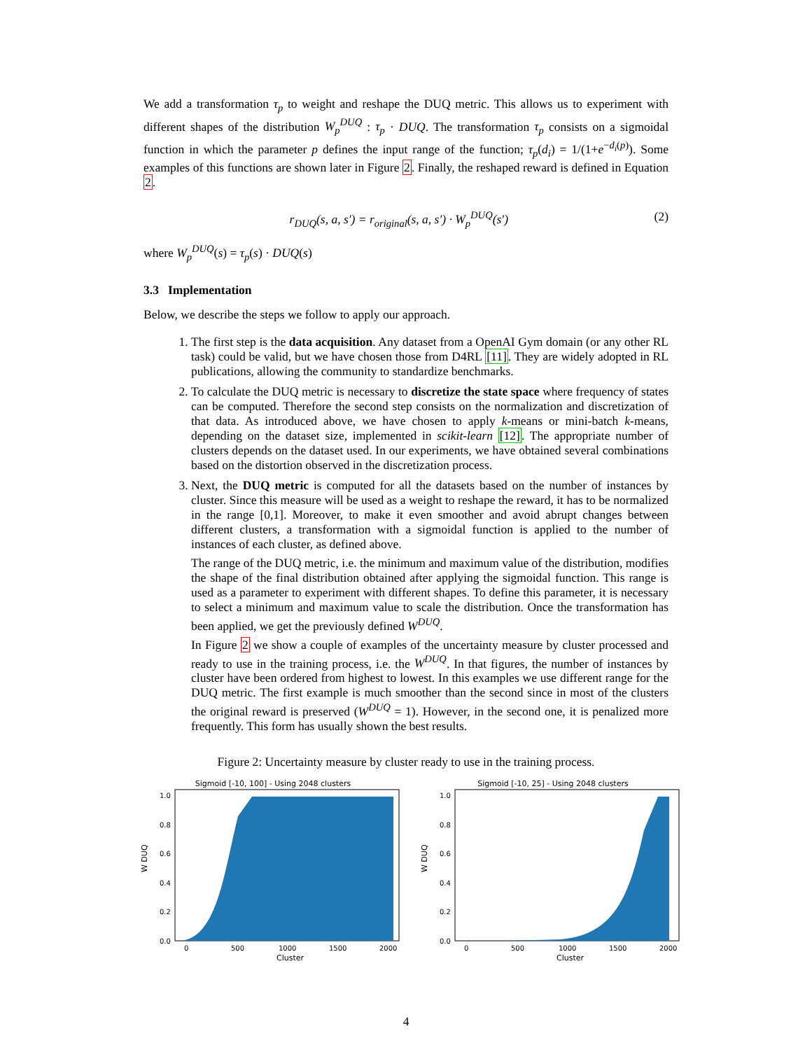We add a transformation τ<sub>p</sub> to weight and reshape the DUQ metric. This allows us to experiment with different shapes of the distribution W<sub>p</sub><sup>DUQ</sup> : τ<sub>p</sub> · DUQ. The transformation τ<sub>p</sub> consists on a sigmoidal function in which the parameter p defines the input range of the function; τ<sub>p</sub>(d<sub>i</sub>) = 1/(1+e<sup>−d<sub>i</sub>(p)</sup>). Some examples of this functions are shown later in Figure 2. Finally, the reshaped reward is defined in Equation 2.
r<sub>DUQ</sub>(s, a, s′) = r<sub>original</sub>(s, a, s′) · W<sub>p</sub><sup>DUQ</sup>(s′) (2)
where W<sub>p</sub><sup>DUQ</sup>(s) = τ<sub>p</sub>(s) · DUQ(s)
3.3 Implementation
Below, we describe the steps we follow to apply our approach.
1. The first step is the data acquisition. Any dataset from a OpenAI Gym domain (or any other RL task) could be valid, but we have chosen those from D4RL [11]. They are widely adopted in RL publications, allowing the community to standardize benchmarks.
2. To calculate the DUQ metric is necessary to discretize the state space where frequency of states can be computed. Therefore the second step consists on the normalization and discretization of that data. As introduced above, we have chosen to apply k-means or mini-batch k-means, depending on the dataset size, implemented in scikit-learn [12]. The appropriate number of clusters depends on the dataset used. In our experiments, we have obtained several combinations based on the distortion observed in the discretization process.
3. Next, the DUQ metric is computed for all the datasets based on the number of instances by cluster. Since this measure will be used as a weight to reshape the reward, it has to be normalized in the range [0,1]. Moreover, to make it even smoother and avoid abrupt changes between different clusters, a transformation with a sigmoidal function is applied to the number of instances of each cluster, as defined above.
The range of the DUQ metric, i.e. the minimum and maximum value of the distribution, modifies the shape of the final distribution obtained after applying the sigmoidal function. This range is used as a parameter to experiment with different shapes. To define this parameter, it is necessary to select a minimum and maximum value to scale the distribution. Once the transformation has been applied, we get the previously defined W<sup>DUQ</sup>.
In Figure 2 we show a couple of examples of the uncertainty measure by cluster processed and ready to use in the training process, i.e. the W<sup>DUQ</sup>. In that figures, the number of instances by cluster have been ordered from highest to lowest. In this examples we use different range for the DUQ metric. The first example is much smoother than the second since in most of the clusters the original reward is preserved (W<sup>DUQ</sup> = 1). However, in the second one, it is penalized more frequently. This form has usually shown the best results.
Figure 2: Uncertainty measure by cluster ready to use in the training process.
Sigmoid [-10, 100] - Using 2048 clusters
W DUQ
1.0
0.8
0.6
0.4
0.2
0.0
0
500
1000
1500
2000
Cluster
Sigmoid [-10, 25] - Using 2048 clusters
W DUQ
1.0
0.8
0.6
0.4
0.2
0.0
0
500
1000
1500
2000
Cluster
4